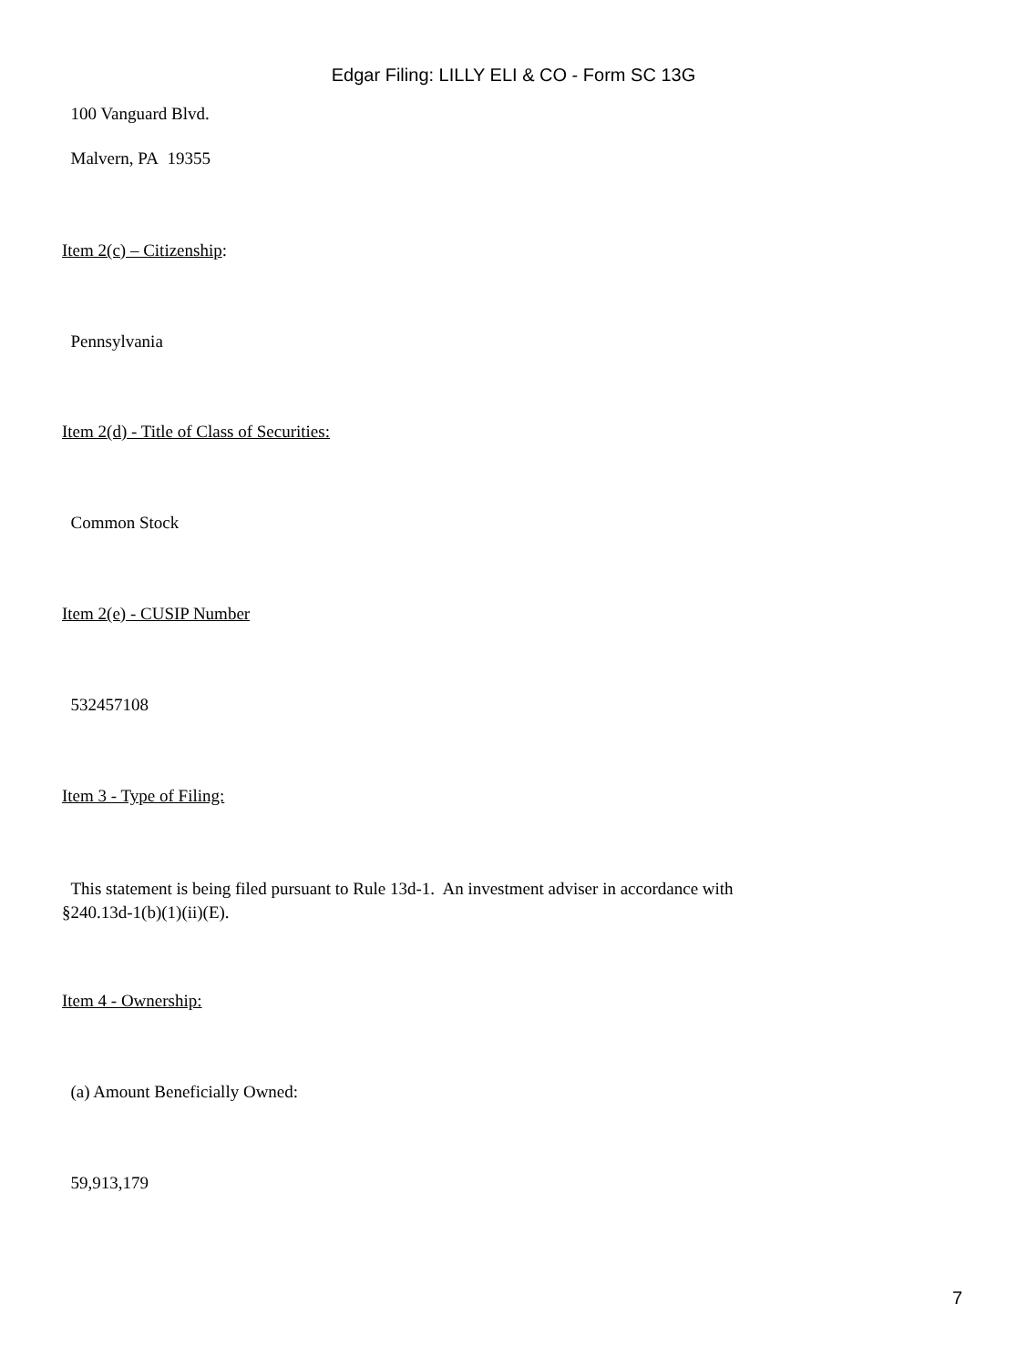Edgar Filing: LILLY ELI & CO - Form SC 13G
100 Vanguard Blvd.
Malvern, PA 19355
Item 2(c) – Citizenship:
Pennsylvania
Item 2(d) - Title of Class of Securities:
Common Stock
Item 2(e) - CUSIP Number
532457108
Item 3 - Type of Filing:
This statement is being filed pursuant to Rule 13d-1. An investment adviser in accordance with
§240.13d-1(b)(1)(ii)(E).
Item 4 - Ownership:
(a) Amount Beneficially Owned:
59,913,179
7